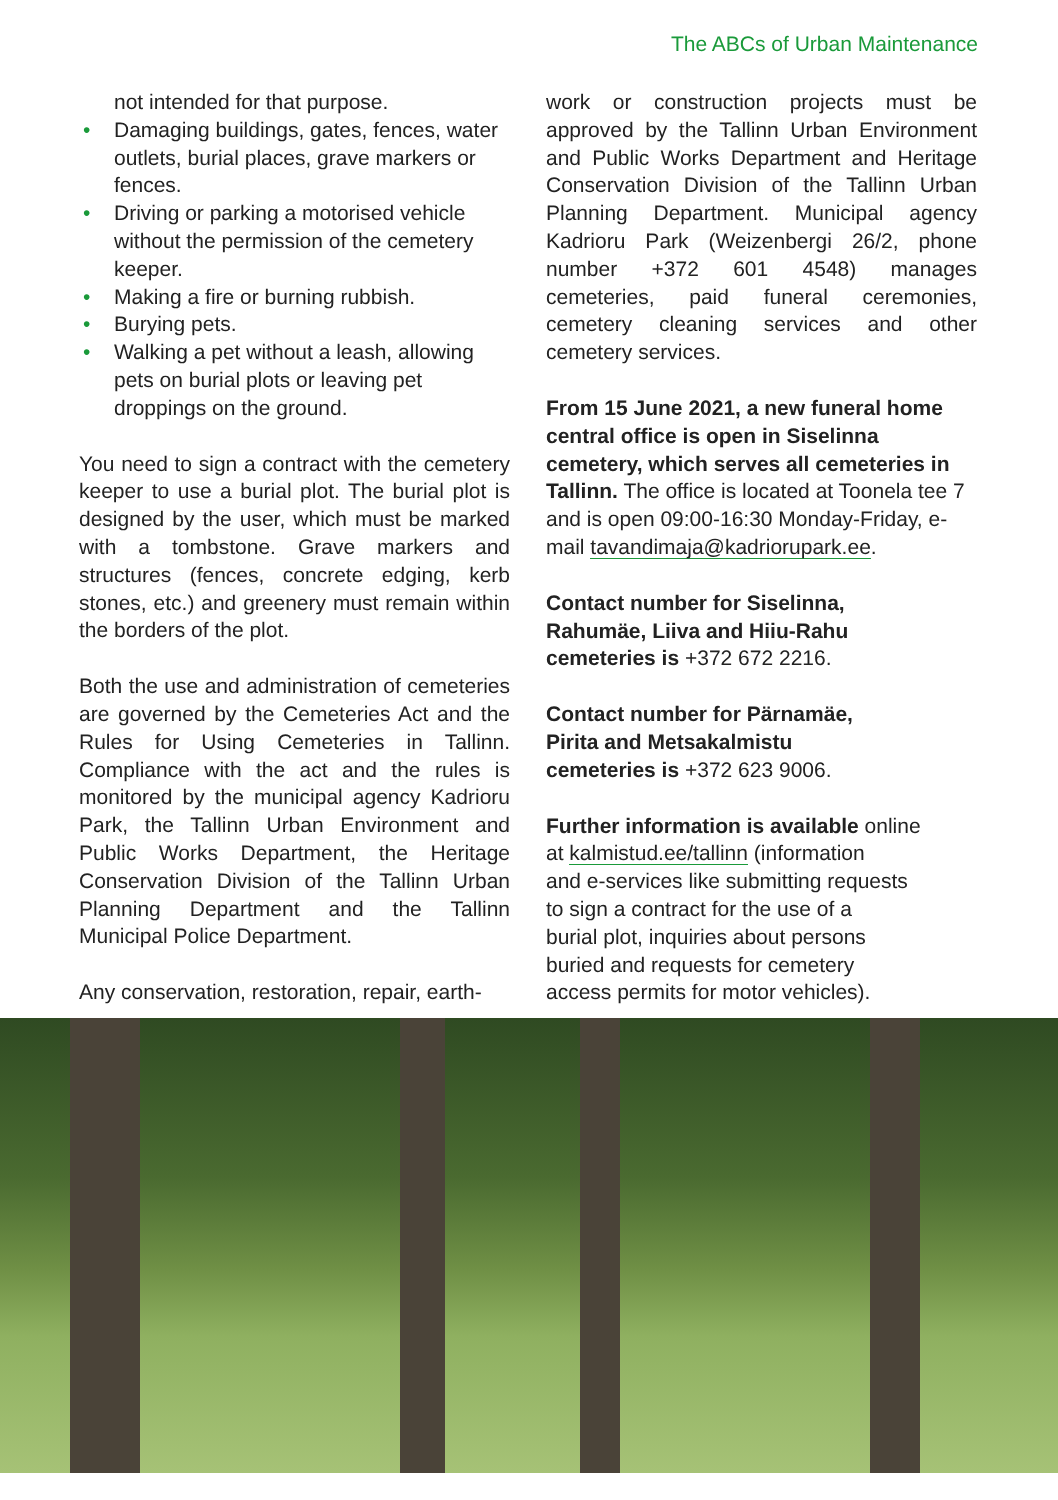The ABCs of Urban Maintenance
not intended for that purpose.
• Damaging buildings, gates, fences, water outlets, burial places, grave markers or fences.
• Driving or parking a motorised vehicle without the permission of the cemetery keeper.
• Making a fire or burning rubbish.
• Burying pets.
• Walking a pet without a leash, allowing pets on burial plots or leaving pet droppings on the ground.
You need to sign a contract with the cemetery keeper to use a burial plot. The burial plot is designed by the user, which must be marked with a tombstone. Grave markers and structures (fences, concrete edging, kerb stones, etc.) and greenery must remain within the borders of the plot.
Both the use and administration of cemeteries are governed by the Cemeteries Act and the Rules for Using Cemeteries in Tallinn. Compliance with the act and the rules is monitored by the municipal agency Kadrioru Park, the Tallinn Urban Environment and Public Works Department, the Heritage Conservation Division of the Tallinn Urban Planning Department and the Tallinn Municipal Police Department.
Any conservation, restoration, repair, earth-
work or construction projects must be approved by the Tallinn Urban Environment and Public Works Department and Heritage Conservation Division of the Tallinn Urban Planning Department. Municipal agency Kadrioru Park (Weizenbergi 26/2, phone number +372 601 4548) manages cemeteries, paid funeral ceremonies, cemetery cleaning services and other cemetery services.
From 15 June 2021, a new funeral home central office is open in Siselinna cemetery, which serves all cemeteries in Tallinn. The office is located at Toonela tee 7 and is open 09:00-16:30 Monday-Friday, e-mail tavandimaja@kadriorupark.ee.
Contact number for Siselinna,
Rahumäe, Liiva and Hiiu-Rahu
cemeteries is +372 672 2216.
Contact number for Pärnamäe,
Pirita and Metsakalmistu
cemeteries is +372 623 9006.
Further information is available online
at kalmistud.ee/tallinn (information
and e-services like submitting requests
to sign a contract for the use of a
burial plot, inquiries about persons
buried and requests for cemetery
access permits for motor vehicles).